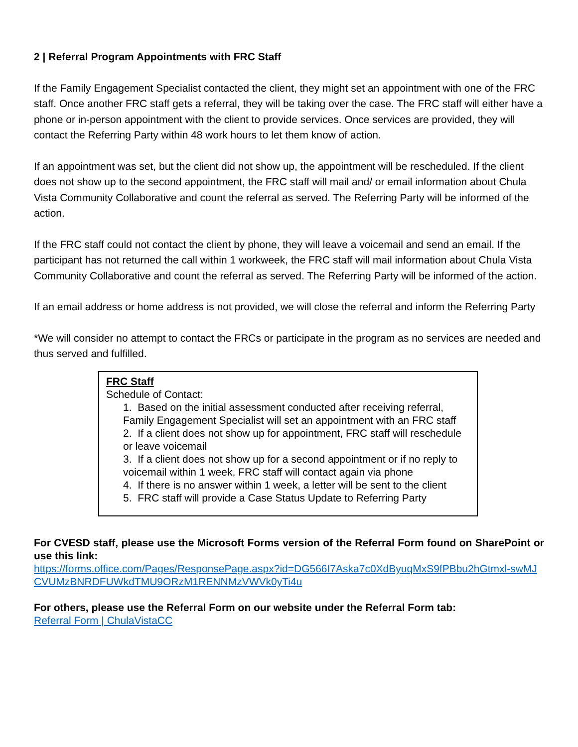2 | Referral Program Appointments with FRC Staff
If the Family Engagement Specialist contacted the client, they might set an appointment with one of the FRC staff. Once another FRC staff gets a referral, they will be taking over the case. The FRC staff will either have a phone or in-person appointment with the client to provide services. Once services are provided, they will contact the Referring Party within 48 work hours to let them know of action.
If an appointment was set, but the client did not show up, the appointment will be rescheduled. If the client does not show up to the second appointment, the FRC staff will mail and/ or email information about Chula Vista Community Collaborative and count the referral as served. The Referring Party will be informed of the action.
If the FRC staff could not contact the client by phone, they will leave a voicemail and send an email. If the participant has not returned the call within 1 workweek, the FRC staff will mail information about Chula Vista Community Collaborative and count the referral as served. The Referring Party will be informed of the action.
If an email address or home address is not provided, we will close the referral and inform the Referring Party
*We will consider no attempt to contact the FRCs or participate in the program as no services are needed and thus served and fulfilled.
FRC Staff
Schedule of Contact:
1. Based on the initial assessment conducted after receiving referral, Family Engagement Specialist will set an appointment with an FRC staff
2. If a client does not show up for appointment, FRC staff will reschedule or leave voicemail
3. If a client does not show up for a second appointment or if no reply to voicemail within 1 week, FRC staff will contact again via phone
4. If there is no answer within 1 week, a letter will be sent to the client
5. FRC staff will provide a Case Status Update to Referring Party
For CVESD staff, please use the Microsoft Forms version of the Referral Form found on SharePoint or use this link:
https://forms.office.com/Pages/ResponsePage.aspx?id=DG566I7Aska7c0XdByuqMxS9fPBbu2hGtmxl-swMJCVUMzBNRDFUWkdTMU9ORzM1RENNMzVWVk0yTi4u
For others, please use the Referral Form on our website under the Referral Form tab:
Referral Form | ChulaVistaCC